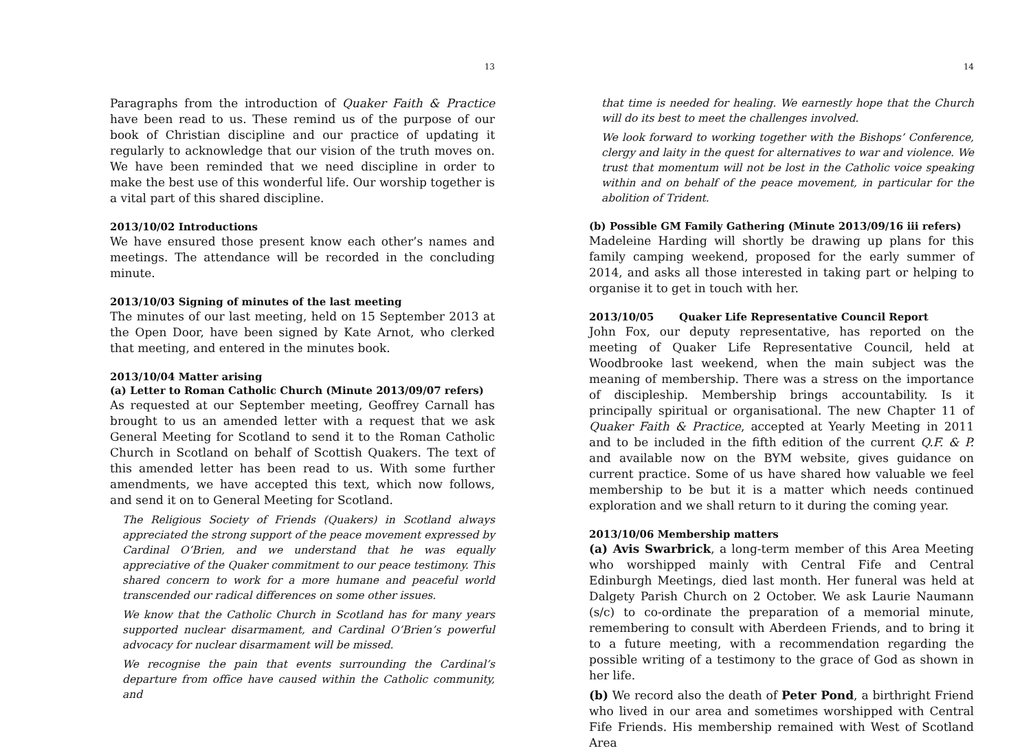13
Paragraphs from the introduction of Quaker Faith & Practice have been read to us. These remind us of the purpose of our book of Christian discipline and our practice of updating it regularly to acknowledge that our vision of the truth moves on. We have been reminded that we need discipline in order to make the best use of this wonderful life. Our worship together is a vital part of this shared discipline.
2013/10/02 Introductions
We have ensured those present know each other’s names and meetings. The attendance will be recorded in the concluding minute.
2013/10/03 Signing of minutes of the last meeting
The minutes of our last meeting, held on 15 September 2013 at the Open Door, have been signed by Kate Arnot, who clerked that meeting, and entered in the minutes book.
2013/10/04 Matter arising
(a) Letter to Roman Catholic Church (Minute 2013/09/07 refers)
As requested at our September meeting, Geoffrey Carnall has brought to us an amended letter with a request that we ask General Meeting for Scotland to send it to the Roman Catholic Church in Scotland on behalf of Scottish Quakers. The text of this amended letter has been read to us. With some further amendments, we have accepted this text, which now follows, and send it on to General Meeting for Scotland.
The Religious Society of Friends (Quakers) in Scotland always appreciated the strong support of the peace movement expressed by Cardinal O’Brien, and we understand that he was equally appreciative of the Quaker commitment to our peace testimony. This shared concern to work for a more humane and peaceful world transcended our radical differences on some other issues.
We know that the Catholic Church in Scotland has for many years supported nuclear disarmament, and Cardinal O’Brien’s powerful advocacy for nuclear disarmament will be missed.
We recognise the pain that events surrounding the Cardinal’s departure from office have caused within the Catholic community, and
14
that time is needed for healing. We earnestly hope that the Church will do its best to meet the challenges involved.
We look forward to working together with the Bishops’ Conference, clergy and laity in the quest for alternatives to war and violence. We trust that momentum will not be lost in the Catholic voice speaking within and on behalf of the peace movement, in particular for the abolition of Trident.
(b) Possible GM Family Gathering (Minute 2013/09/16 iii refers)
Madeleine Harding will shortly be drawing up plans for this family camping weekend, proposed for the early summer of 2014, and asks all those interested in taking part or helping to organise it to get in touch with her.
2013/10/05 Quaker Life Representative Council Report
John Fox, our deputy representative, has reported on the meeting of Quaker Life Representative Council, held at Woodbrooke last weekend, when the main subject was the meaning of membership. There was a stress on the importance of discipleship. Membership brings accountability. Is it principally spiritual or organisational. The new Chapter 11 of Quaker Faith & Practice, accepted at Yearly Meeting in 2011 and to be included in the fifth edition of the current Q.F. & P. and available now on the BYM website, gives guidance on current practice. Some of us have shared how valuable we feel membership to be but it is a matter which needs continued exploration and we shall return to it during the coming year.
2013/10/06 Membership matters
(a) Avis Swarbrick, a long-term member of this Area Meeting who worshipped mainly with Central Fife and Central Edinburgh Meetings, died last month. Her funeral was held at Dalgety Parish Church on 2 October. We ask Laurie Naumann (s/c) to co-ordinate the preparation of a memorial minute, remembering to consult with Aberdeen Friends, and to bring it to a future meeting, with a recommendation regarding the possible writing of a testimony to the grace of God as shown in her life.
(b) We record also the death of Peter Pond, a birthright Friend who lived in our area and sometimes worshipped with Central Fife Friends. His membership remained with West of Scotland Area